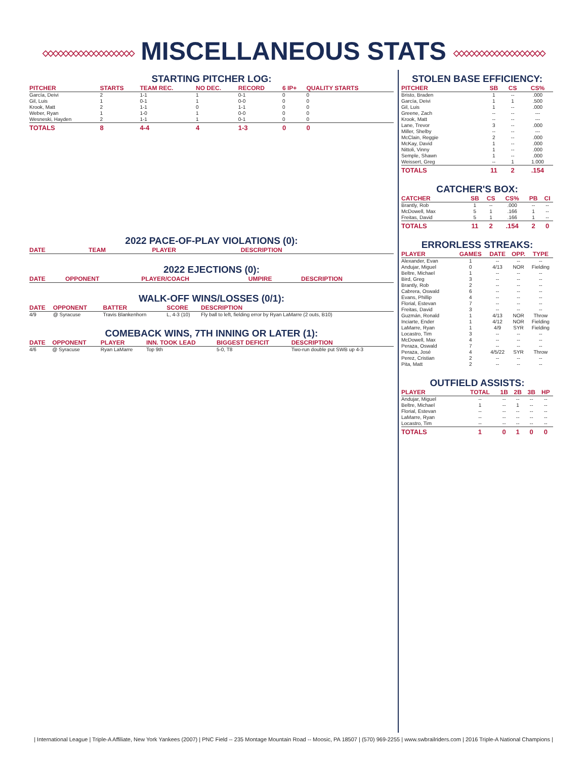◇◇◇◇◇◇◇◇◇◇◇◇◇◇◇◇◇◇ MISCELLANEOUS STATS ◇◇◇◇◇◇◇◇◇◇◇◇◇◇◇◇◇◇
STARTING PITCHER LOG:
| PITCHER | STARTS | TEAM REC. | NO DEC. | RECORD | 6 IP+ | QUALITY STARTS |
| --- | --- | --- | --- | --- | --- | --- |
| García, Deivi | 2 | 1-1 | 1 | 0-1 | 0 | 0 |
| Gil, Luis | 1 | 0-1 | 1 | 0-0 | 0 | 0 |
| Krook, Matt | 2 | 1-1 | 0 | 1-1 | 0 | 0 |
| Weber, Ryan | 1 | 1-0 | 1 | 0-0 | 0 | 0 |
| Wesneski, Hayden | 2 | 1-1 | 1 | 0-1 | 0 | 0 |
| TOTALS | 8 | 4-4 | 4 | 1-3 | 0 | 0 |
2022 PACE-OF-PLAY VIOLATIONS (0):
| DATE | TEAM | PLAYER | DESCRIPTION |
| --- | --- | --- | --- |
2022 EJECTIONS (0):
| DATE | OPPONENT | PLAYER/COACH | UMPIRE | DESCRIPTION |
| --- | --- | --- | --- | --- |
WALK-OFF WINS/LOSSES (0/1):
| DATE | OPPONENT | BATTER | SCORE | DESCRIPTION |
| --- | --- | --- | --- | --- |
| 4/9 | @ Syracuse | Travis Blankenhorn | L, 4-3 (10) | Fly ball to left, fielding error by Ryan LaMarre (2 outs, B10) |
COMEBACK WINS, 7TH INNING OR LATER (1):
| DATE | OPPONENT | PLAYER | INN. TOOK LEAD | BIGGEST DEFICIT | DESCRIPTION |
| --- | --- | --- | --- | --- | --- |
| 4/6 | @ Syracuse | Ryan LaMarre | Top 9th | 5-0, T8 | Two-run double put SWB up 4-3 |
STOLEN BASE EFFICIENCY:
| PITCHER | SB | CS | CS% |
| --- | --- | --- | --- |
| Bristo, Braden | 1 | -- | .000 |
| García, Deivi | 1 | 1 | .500 |
| Gil, Luis | 1 | -- | .000 |
| Greene, Zach | -- | -- | --- |
| Krook, Matt | -- | -- | --- |
| Lane, Trevor | 3 | -- | .000 |
| Miller, Shelby | -- | -- | --- |
| McClain, Reggie | 2 | -- | .000 |
| McKay, David | 1 | -- | .000 |
| Nittoli, Vinny | 1 | -- | .000 |
| Semple, Shawn | 1 | -- | .000 |
| Weissert, Greg | -- | 1 | 1.000 |
| TOTALS | 11 | 2 | .154 |
CATCHER'S BOX:
| CATCHER | SB | CS | CS% | PB | CI |
| --- | --- | --- | --- | --- | --- |
| Brantly, Rob | 1 | -- | .000 | -- | -- |
| McDowell, Max | 5 | 1 | .166 | 1 | -- |
| Freitas, David | 5 | 1 | .166 | 1 | -- |
| TOTALS | 11 | 2 | .154 | 2 | 0 |
ERRORLESS STREAKS:
| PLAYER | GAMES | DATE | OPP. | TYPE |
| --- | --- | --- | --- | --- |
| Alexander, Evan | 1 | -- | -- | -- |
| Andujar, Miguel | 0 | 4/13 | NOR | Fielding |
| Beltre, Michael | 1 | -- | -- | -- |
| Bird, Greg | 3 | -- | -- | -- |
| Brantly, Rob | 2 | -- | -- | -- |
| Cabrera, Oswald | 6 | -- | -- | -- |
| Evans, Phillip | 4 | -- | -- | -- |
| Florial, Estevan | 7 | -- | -- | -- |
| Freitas, David | 3 | -- | -- | -- |
| Guzmán, Ronald | 1 | 4/13 | NOR | Throw |
| Inciarte, Ender | 1 | 4/12 | NOR | Fielding |
| LaMarre, Ryan | 1 | 4/9 | SYR | Fielding |
| Locastro, Tim | 3 | -- | -- | -- |
| McDowell, Max | 4 | -- | -- | -- |
| Peraza, Oswald | 7 | -- | -- | -- |
| Peraza, José | 4 | 4/5/22 | SYR | Throw |
| Perez, Cristian | 2 | -- | -- | -- |
| Pita, Matt | 2 | -- | -- | -- |
OUTFIELD ASSISTS:
| PLAYER | TOTAL | 1B | 2B | 3B | HP |
| --- | --- | --- | --- | --- | --- |
| Andujar, Miguel | -- | -- | -- | -- | -- |
| Beltre, Michael | 1 | -- | 1 | -- | -- |
| Florial, Estevan | -- | -- | -- | -- | -- |
| LaMarre, Ryan | -- | -- | -- | -- | -- |
| Locastro, Tim | -- | -- | -- | -- | -- |
| TOTALS | 1 | 0 | 1 | 0 | 0 |
| International League | Triple-A Affiliate, New York Yankees (2007) | PNC Field -- 235 Montage Mountain Road -- Moosic, PA 18507 | (570) 969-2255 | www.swbrailriders.com | 2016 Triple-A National Champions |